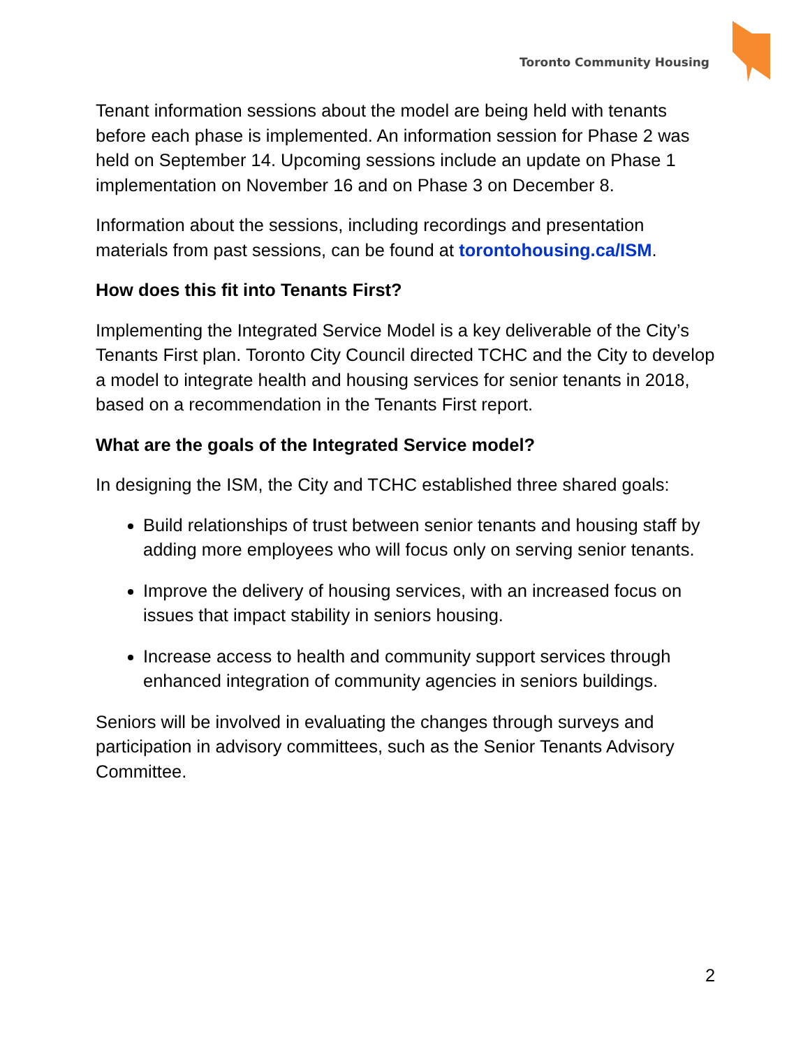Toronto Community Housing
Tenant information sessions about the model are being held with tenants before each phase is implemented. An information session for Phase 2 was held on September 14. Upcoming sessions include an update on Phase 1 implementation on November 16 and on Phase 3 on December 8.
Information about the sessions, including recordings and presentation materials from past sessions, can be found at torontohousing.ca/ISM.
How does this fit into Tenants First?
Implementing the Integrated Service Model is a key deliverable of the City’s Tenants First plan. Toronto City Council directed TCHC and the City to develop a model to integrate health and housing services for senior tenants in 2018, based on a recommendation in the Tenants First report.
What are the goals of the Integrated Service model?
In designing the ISM, the City and TCHC established three shared goals:
Build relationships of trust between senior tenants and housing staff by adding more employees who will focus only on serving senior tenants.
Improve the delivery of housing services, with an increased focus on issues that impact stability in seniors housing.
Increase access to health and community support services through enhanced integration of community agencies in seniors buildings.
Seniors will be involved in evaluating the changes through surveys and participation in advisory committees, such as the Senior Tenants Advisory Committee.
2